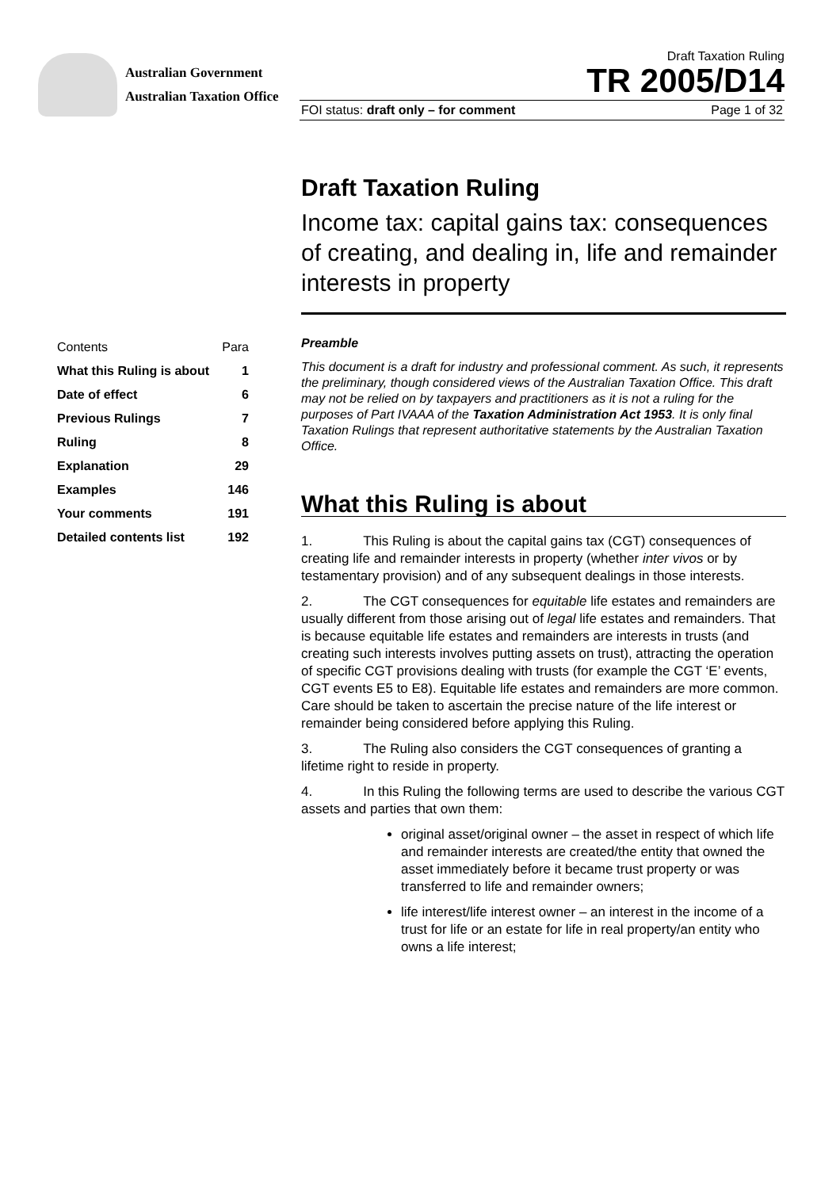Australian Government
Australian Taxation Office
Draft Taxation Ruling
TR 2005/D14
FOI status: draft only – for comment Page 1 of 32
Draft Taxation Ruling
Income tax: capital gains tax: consequences of creating, and dealing in, life and remainder interests in property
| Contents | Para |
| --- | --- |
| What this Ruling is about | 1 |
| Date of effect | 6 |
| Previous Rulings | 7 |
| Ruling | 8 |
| Explanation | 29 |
| Examples | 146 |
| Your comments | 191 |
| Detailed contents list | 192 |
Preamble
This document is a draft for industry and professional comment. As such, it represents the preliminary, though considered views of the Australian Taxation Office. This draft may not be relied on by taxpayers and practitioners as it is not a ruling for the purposes of Part IVAAA of the Taxation Administration Act 1953. It is only final Taxation Rulings that represent authoritative statements by the Australian Taxation Office.
What this Ruling is about
1. This Ruling is about the capital gains tax (CGT) consequences of creating life and remainder interests in property (whether inter vivos or by testamentary provision) and of any subsequent dealings in those interests.
2. The CGT consequences for equitable life estates and remainders are usually different from those arising out of legal life estates and remainders. That is because equitable life estates and remainders are interests in trusts (and creating such interests involves putting assets on trust), attracting the operation of specific CGT provisions dealing with trusts (for example the CGT ‘E’ events, CGT events E5 to E8). Equitable life estates and remainders are more common. Care should be taken to ascertain the precise nature of the life interest or remainder being considered before applying this Ruling.
3. The Ruling also considers the CGT consequences of granting a lifetime right to reside in property.
4. In this Ruling the following terms are used to describe the various CGT assets and parties that own them:
original asset/original owner – the asset in respect of which life and remainder interests are created/the entity that owned the asset immediately before it became trust property or was transferred to life and remainder owners;
life interest/life interest owner – an interest in the income of a trust for life or an estate for life in real property/an entity who owns a life interest;